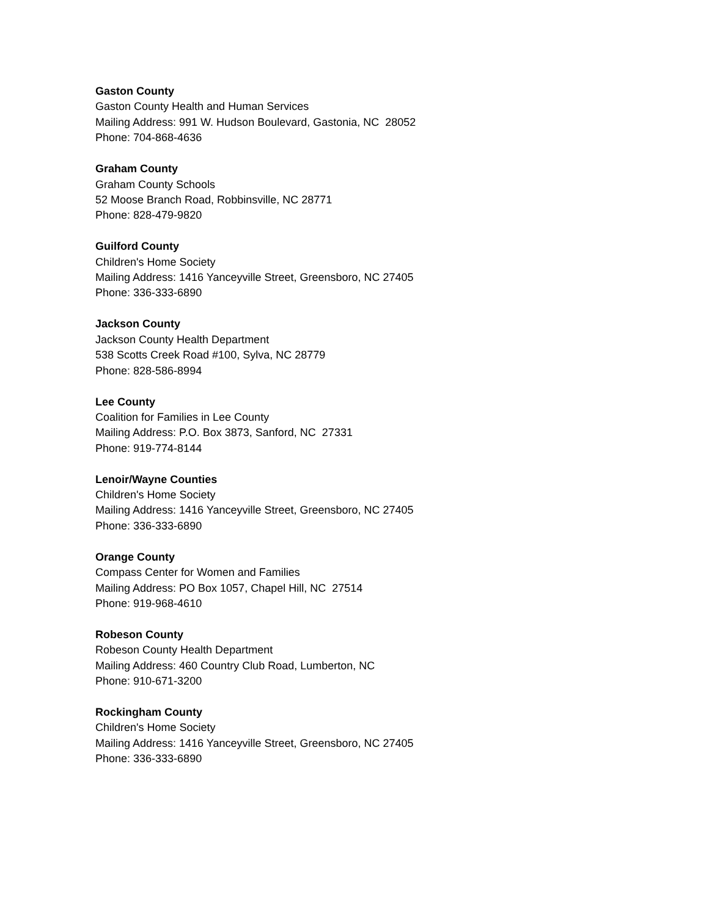Gaston County
Gaston County Health and Human Services
Mailing Address: 991 W. Hudson Boulevard, Gastonia, NC 28052
Phone: 704-868-4636
Graham County
Graham County Schools
52 Moose Branch Road, Robbinsville, NC 28771
Phone: 828-479-9820
Guilford County
Children's Home Society
Mailing Address: 1416 Yanceyville Street, Greensboro, NC 27405
Phone: 336-333-6890
Jackson County
Jackson County Health Department
538 Scotts Creek Road #100, Sylva, NC 28779
Phone: 828-586-8994
Lee County
Coalition for Families in Lee County
Mailing Address: P.O. Box 3873, Sanford, NC 27331
Phone: 919-774-8144
Lenoir/Wayne Counties
Children's Home Society
Mailing Address: 1416 Yanceyville Street, Greensboro, NC 27405
Phone: 336-333-6890
Orange County
Compass Center for Women and Families
Mailing Address: PO Box 1057, Chapel Hill, NC 27514
Phone: 919-968-4610
Robeson County
Robeson County Health Department
Mailing Address: 460 Country Club Road, Lumberton, NC
Phone: 910-671-3200
Rockingham County
Children's Home Society
Mailing Address: 1416 Yanceyville Street, Greensboro, NC 27405
Phone: 336-333-6890